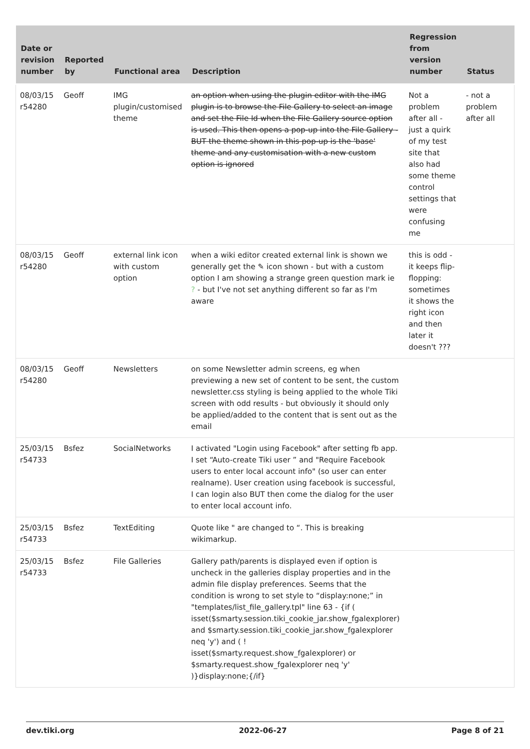| Date or revision number | Reported by | Functional area | Description | Regression from version number | Status |
| --- | --- | --- | --- | --- | --- |
| 08/03/15 r54280 | Geoff | IMG plugin/customised theme | an option when using the plugin editor with the IMG plugin is to browse the File Gallery to select an image and set the File Id when the File Gallery source option is used. This then opens a pop-up into the File Gallery - BUT the theme shown in this pop-up is the 'base' theme and any customisation with a new custom option is ignored | Not a problem after all - just a quirk of my test site that also had some theme control settings that were confusing me | - not a problem after all |
| 08/03/15 r54280 | Geoff | external link icon with custom option | when a wiki editor created external link is shown we generally get the ✎ icon shown - but with a custom option I am showing a strange green question mark ie ? - but I've not set anything different so far as I'm aware | this is odd - it keeps flip-flopping: sometimes it shows the right icon and then later it doesn't ??? | |
| 08/03/15 r54280 | Geoff | Newsletters | on some Newsletter admin screens, eg when previewing a new set of content to be sent, the custom newsletter.css styling is being applied to the whole Tiki screen with odd results - but obviously it should only be applied/added to the content that is sent out as the email | | |
| 25/03/15 r54733 | Bsfez | SocialNetworks | I activated "Login using Facebook" after setting fb app. I set “Auto-create Tiki user ” and "Require Facebook users to enter local account info" (so user can enter realname). User creation using facebook is successful, I can login also BUT then come the dialog for the user to enter local account info. | | |
| 25/03/15 r54733 | Bsfez | TextEditing | Quote like " are changed to “. This is breaking wikimarkup. | | |
| 25/03/15 r54733 | Bsfez | File Galleries | Gallery path/parents is displayed even if option is uncheck in the galleries display properties and in the admin file display preferences. Seems that the condition is wrong to set style to “display:none;” in "templates/list_file_gallery.tpl" line 63 - {if ( isset($smarty.session.tiki_cookie_jar.show_fgalexplorer) and $smarty.session.tiki_cookie_jar.show_fgalexplorer neq 'y') and ( ! isset($smarty.request.show_fgalexplorer) or $smarty.request.show_fgalexplorer neq 'y' )}display:none;{/if} | | |
dev.tiki.org 2022-06-27 Page 8 of 21